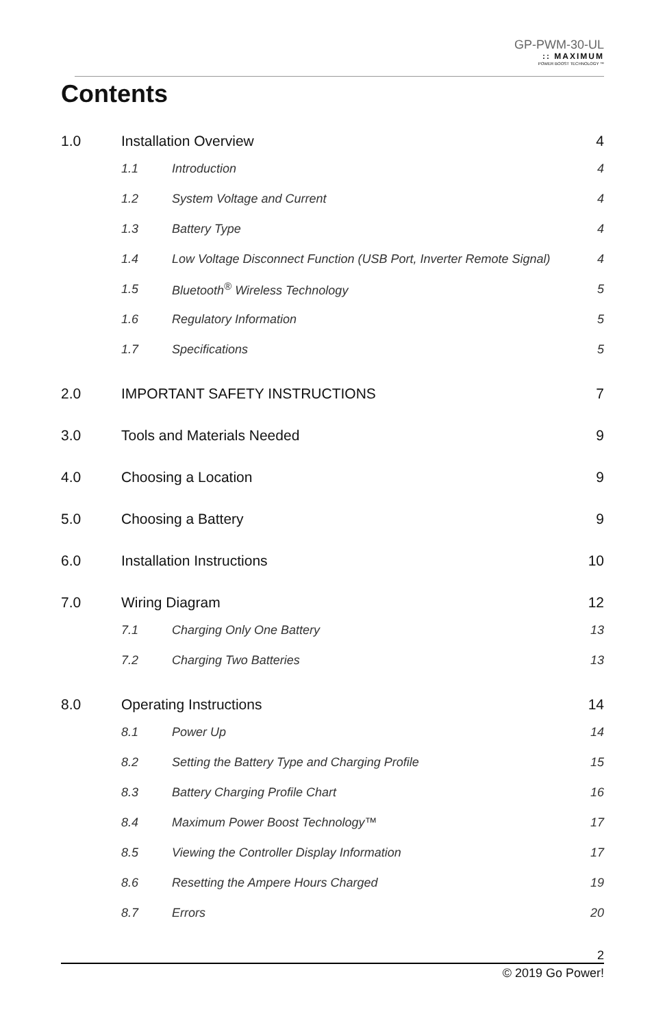GP-PWM-30-UL
:: MAXIMUM
POWER BOOST TECHNOLOGY ™
Contents
1.0 Installation Overview 4
1.1 Introduction 4
1.2 System Voltage and Current 4
1.3 Battery Type 4
1.4 Low Voltage Disconnect Function (USB Port, Inverter Remote Signal) 4
1.5 Bluetooth<sup>®</sup> Wireless Technology 5
1.6 Regulatory Information 5
1.7 Specifications 5
2.0 IMPORTANT SAFETY INSTRUCTIONS 7
3.0 Tools and Materials Needed 9
4.0 Choosing a Location 9
5.0 Choosing a Battery 9
6.0 Installation Instructions 10
7.0 Wiring Diagram 12
7.1 Charging Only One Battery 13
7.2 Charging Two Batteries 13
8.0 Operating Instructions 14
8.1 Power Up 14
8.2 Setting the Battery Type and Charging Profile 15
8.3 Battery Charging Profile Chart 16
8.4 Maximum Power Boost Technology™ 17
8.5 Viewing the Controller Display Information 17
8.6 Resetting the Ampere Hours Charged 19
8.7 Errors 20
2
© 2019 Go Power!